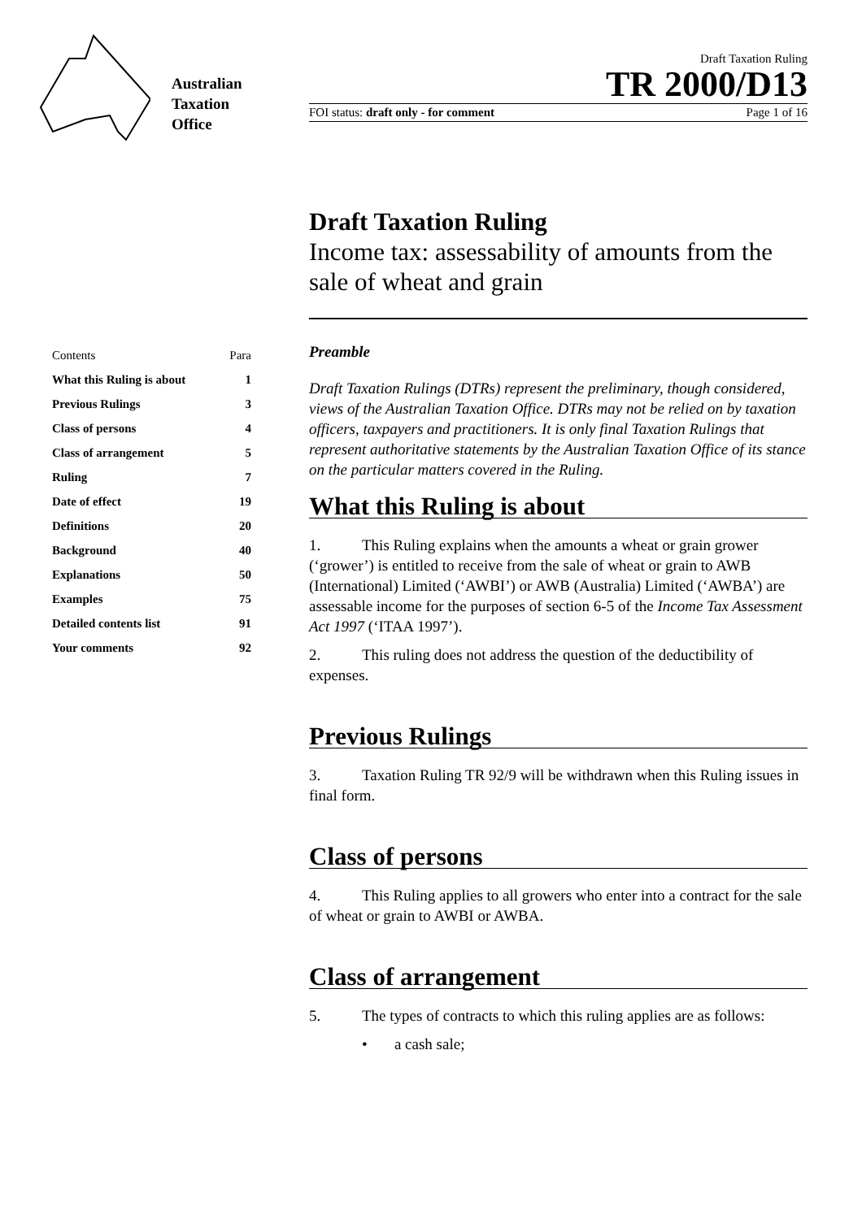Australian
Taxation
Office
Draft Taxation Ruling
TR 2000/D13
FOI status: draft only - for comment Page 1 of 16
Draft Taxation Ruling
Income tax: assessability of amounts from the sale of wheat and grain
| Contents | Para |
| --- | --- |
| What this Ruling is about | 1 |
| Previous Rulings | 3 |
| Class of persons | 4 |
| Class of arrangement | 5 |
| Ruling | 7 |
| Date of effect | 19 |
| Definitions | 20 |
| Background | 40 |
| Explanations | 50 |
| Examples | 75 |
| Detailed contents list | 91 |
| Your comments | 92 |
Preamble
Draft Taxation Rulings (DTRs) represent the preliminary, though considered, views of the Australian Taxation Office. DTRs may not be relied on by taxation officers, taxpayers and practitioners. It is only final Taxation Rulings that represent authoritative statements by the Australian Taxation Office of its stance on the particular matters covered in the Ruling.
What this Ruling is about
1. This Ruling explains when the amounts a wheat or grain grower (‘grower’) is entitled to receive from the sale of wheat or grain to AWB (International) Limited (‘AWBI’) or AWB (Australia) Limited (‘AWBA’) are assessable income for the purposes of section 6-5 of the Income Tax Assessment Act 1997 (‘ITAA 1997’).
2. This ruling does not address the question of the deductibility of expenses.
Previous Rulings
3. Taxation Ruling TR 92/9 will be withdrawn when this Ruling issues in final form.
Class of persons
4. This Ruling applies to all growers who enter into a contract for the sale of wheat or grain to AWBI or AWBA.
Class of arrangement
5. The types of contracts to which this ruling applies are as follows:
• a cash sale;